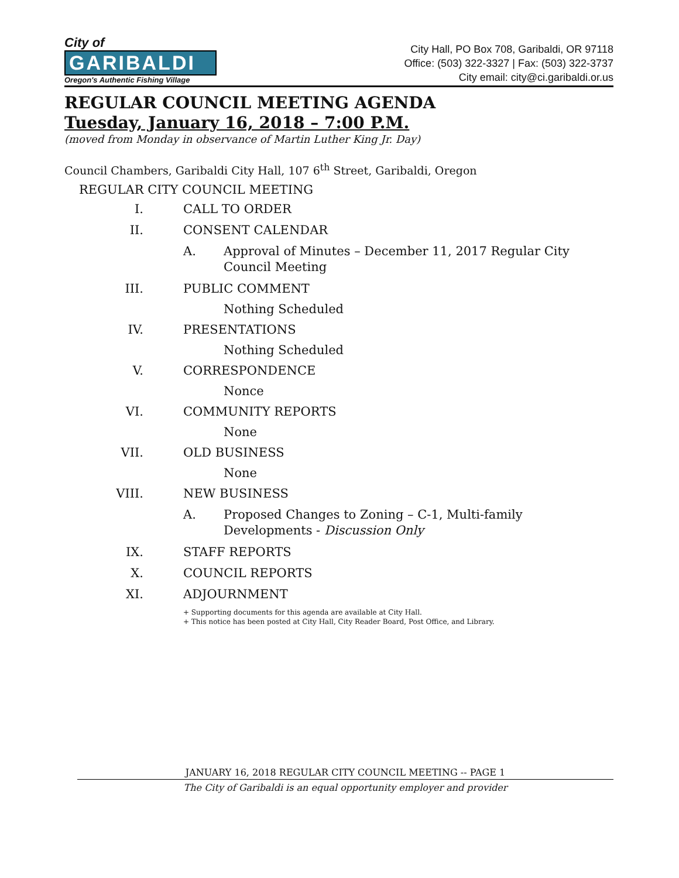City of
GARIBALDI
Oregon's Authentic Fishing Village
City Hall, PO Box 708, Garibaldi, OR 97118
Office: (503) 322-3327 | Fax: (503) 322-3737
City email: city@ci.garibaldi.or.us
REGULAR COUNCIL MEETING AGENDA
Tuesday, January 16, 2018 – 7:00 P.M.
(moved from Monday in observance of Martin Luther King Jr. Day)
Council Chambers, Garibaldi City Hall, 107 6<sup>th</sup> Street, Garibaldi, Oregon
REGULAR CITY COUNCIL MEETING
I. CALL TO ORDER
II. CONSENT CALENDAR
A. Approval of Minutes – December 11, 2017 Regular City Council Meeting
III. PUBLIC COMMENT
Nothing Scheduled
IV. PRESENTATIONS
Nothing Scheduled
V. CORRESPONDENCE
Nonce
VI. COMMUNITY REPORTS
None
VII. OLD BUSINESS
None
VIII. NEW BUSINESS
A. Proposed Changes to Zoning – C-1, Multi-family Developments - Discussion Only
IX. STAFF REPORTS
X. COUNCIL REPORTS
XI. ADJOURNMENT
+ Supporting documents for this agenda are available at City Hall.
+ This notice has been posted at City Hall, City Reader Board, Post Office, and Library.
JANUARY 16, 2018 REGULAR CITY COUNCIL MEETING -- PAGE 1
The City of Garibaldi is an equal opportunity employer and provider